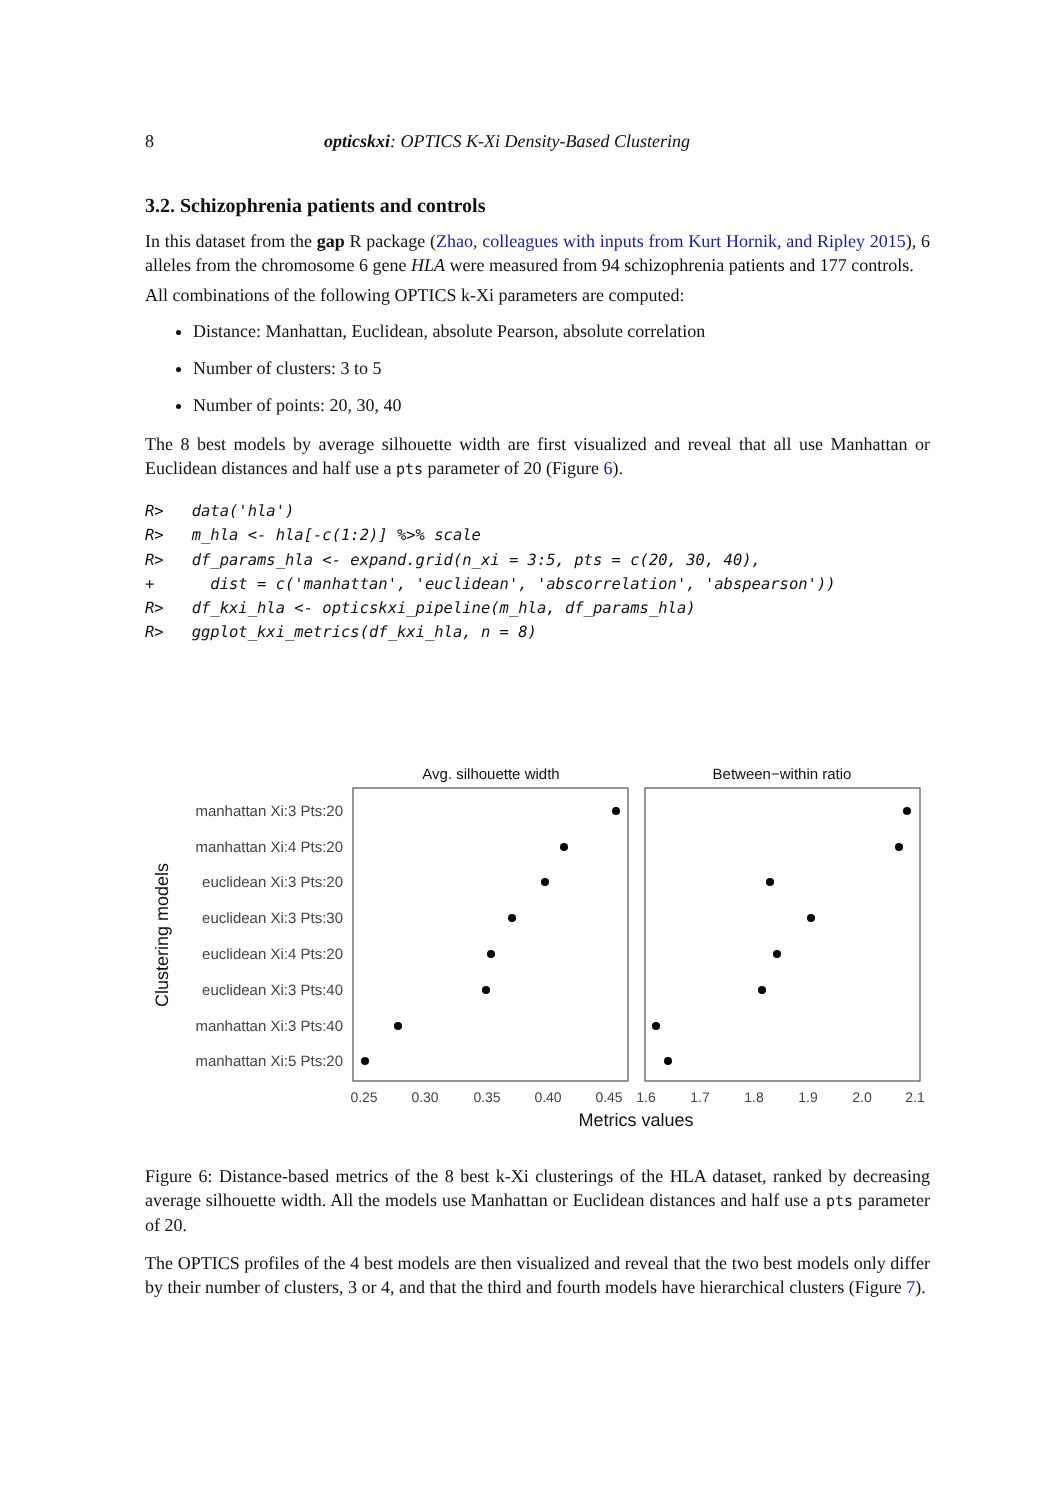8 opticskxi: OPTICS K-Xi Density-Based Clustering
3.2. Schizophrenia patients and controls
In this dataset from the gap R package (Zhao, colleagues with inputs from Kurt Hornik, and Ripley 2015), 6 alleles from the chromosome 6 gene HLA were measured from 94 schizophrenia patients and 177 controls.
All combinations of the following OPTICS k-Xi parameters are computed:
Distance: Manhattan, Euclidean, absolute Pearson, absolute correlation
Number of clusters: 3 to 5
Number of points: 20, 30, 40
The 8 best models by average silhouette width are first visualized and reveal that all use Manhattan or Euclidean distances and half use a pts parameter of 20 (Figure 6).
R> data('hla') R> m_hla <- hla[-c(1:2)] %>% scale R> df_params_hla <- expand.grid(n_xi = 3:5, pts = c(20, 30, 40), + dist = c('manhattan', 'euclidean', 'abscorrelation', 'abspearson')) R> df_kxi_hla <- opticskxi_pipeline(m_hla, df_params_hla) R> ggplot_kxi_metrics(df_kxi_hla, n = 8)
Avg. silhouette width
Between−within ratio
manhattan Xi:3 Pts:20
manhattan Xi:4 Pts:20
euclidean Xi:3 Pts:20
euclidean Xi:3 Pts:30
euclidean Xi:4 Pts:20
euclidean Xi:3 Pts:40
manhattan Xi:3 Pts:40
manhattan Xi:5 Pts:20
Clustering models
0.25
0.30
0.35
0.40
0.45
1.6
1.7
1.8
1.9
2.0
2.1
Metrics values
Figure 6: Distance-based metrics of the 8 best k-Xi clusterings of the HLA dataset, ranked by decreasing average silhouette width. All the models use Manhattan or Euclidean distances and half use a pts parameter of 20.
The OPTICS profiles of the 4 best models are then visualized and reveal that the two best models only differ by their number of clusters, 3 or 4, and that the third and fourth models have hierarchical clusters (Figure 7).